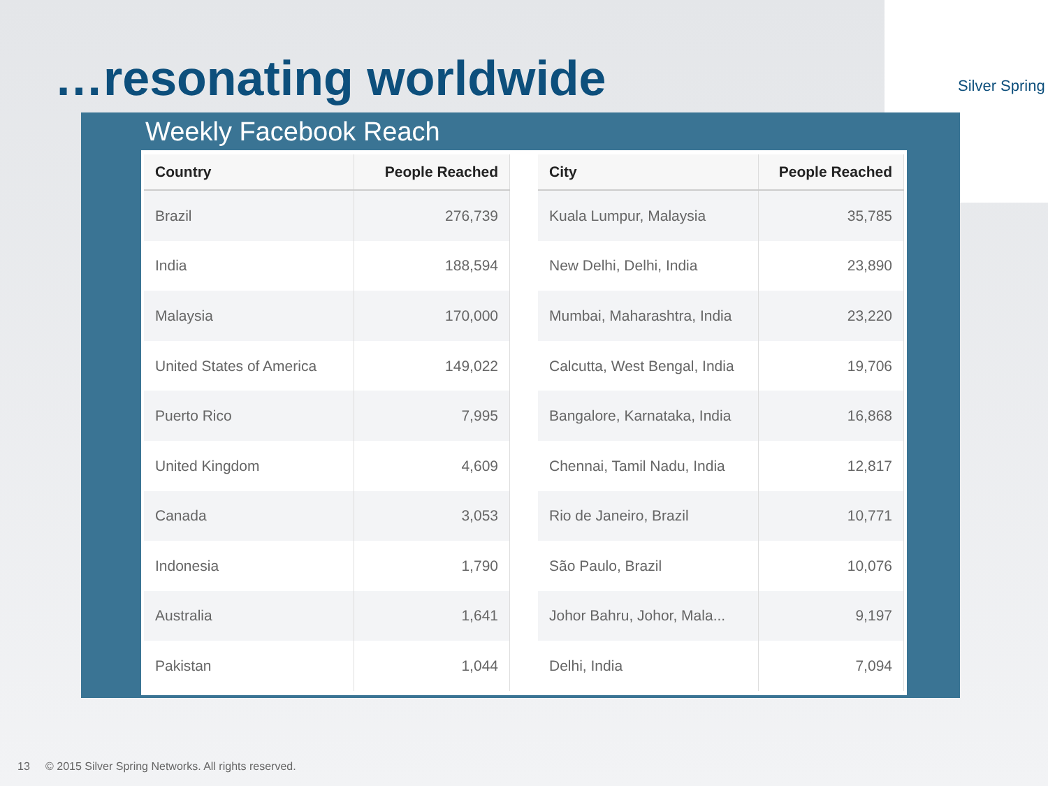…resonating worldwide
Silver Spring
Weekly Facebook Reach
| Country | People Reached |
| --- | --- |
| Brazil | 276,739 |
| India | 188,594 |
| Malaysia | 170,000 |
| United States of America | 149,022 |
| Puerto Rico | 7,995 |
| United Kingdom | 4,609 |
| Canada | 3,053 |
| Indonesia | 1,790 |
| Australia | 1,641 |
| Pakistan | 1,044 |
| City | People Reached |
| --- | --- |
| Kuala Lumpur, Malaysia | 35,785 |
| New Delhi, Delhi, India | 23,890 |
| Mumbai, Maharashtra, India | 23,220 |
| Calcutta, West Bengal, India | 19,706 |
| Bangalore, Karnataka, India | 16,868 |
| Chennai, Tamil Nadu, India | 12,817 |
| Rio de Janeiro, Brazil | 10,771 |
| São Paulo, Brazil | 10,076 |
| Johor Bahru, Johor, Mala... | 9,197 |
| Delhi, India | 7,094 |
13 © 2015 Silver Spring Networks. All rights reserved.